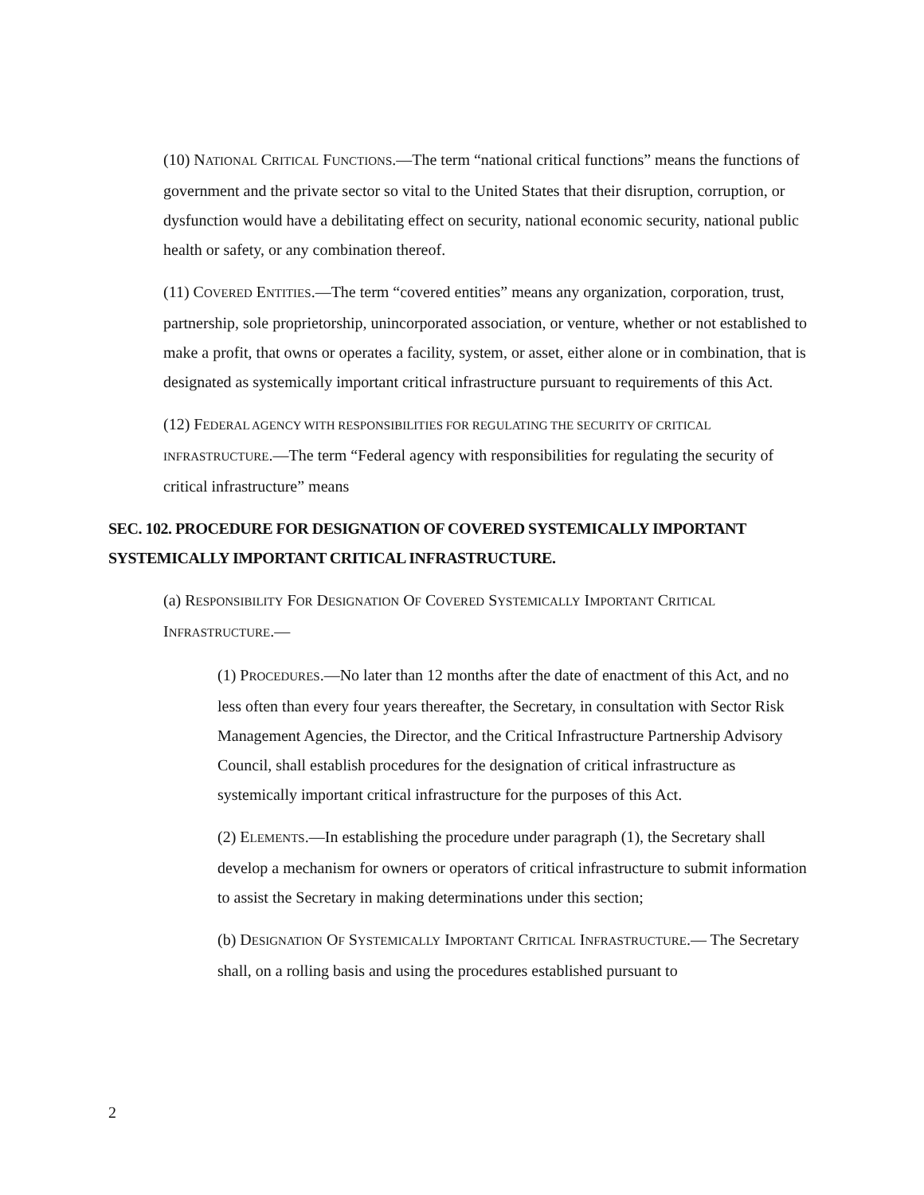(10) NATIONAL CRITICAL FUNCTIONS.—The term “national critical functions” means the functions of government and the private sector so vital to the United States that their disruption, corruption, or dysfunction would have a debilitating effect on security, national economic security, national public health or safety, or any combination thereof.
(11) COVERED ENTITIES.—The term “covered entities” means any organization, corporation, trust, partnership, sole proprietorship, unincorporated association, or venture, whether or not established to make a profit, that owns or operates a facility, system, or asset, either alone or in combination, that is designated as systemically important critical infrastructure pursuant to requirements of this Act.
(12) FEDERAL AGENCY WITH RESPONSIBILITIES FOR REGULATING THE SECURITY OF CRITICAL INFRASTRUCTURE.—The term “Federal agency with responsibilities for regulating the security of critical infrastructure” means
SEC. 102. PROCEDURE FOR DESIGNATION OF COVERED SYSTEMICALLY IMPORTANT SYSTEMICALLY IMPORTANT CRITICAL INFRASTRUCTURE.
(a) RESPONSIBILITY FOR DESIGNATION OF COVERED SYSTEMICALLY IMPORTANT CRITICAL INFRASTRUCTURE.—
(1) PROCEDURES.—No later than 12 months after the date of enactment of this Act, and no less often than every four years thereafter, the Secretary, in consultation with Sector Risk Management Agencies, the Director, and the Critical Infrastructure Partnership Advisory Council, shall establish procedures for the designation of critical infrastructure as systemically important critical infrastructure for the purposes of this Act.
(2) ELEMENTS.—In establishing the procedure under paragraph (1), the Secretary shall develop a mechanism for owners or operators of critical infrastructure to submit information to assist the Secretary in making determinations under this section;
(b) DESIGNATION OF SYSTEMICALLY IMPORTANT CRITICAL INFRASTRUCTURE.— The Secretary shall, on a rolling basis and using the procedures established pursuant to
2